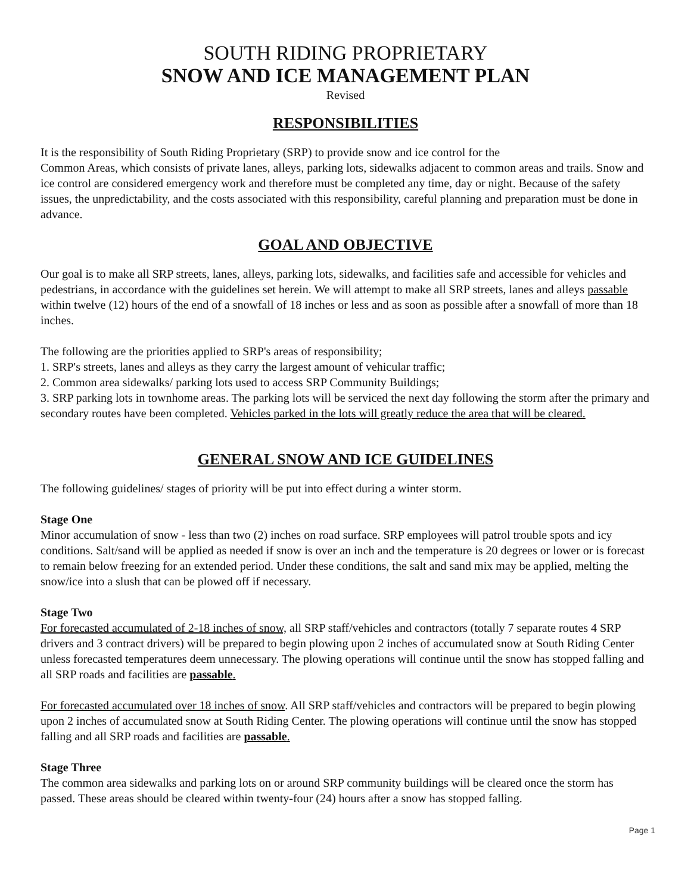SOUTH RIDING PROPRIETARY
SNOW AND ICE MANAGEMENT PLAN
Revised
RESPONSIBILITIES
It is the responsibility of South Riding Proprietary (SRP) to provide snow and ice control for the
Common Areas, which consists of private lanes, alleys, parking lots, sidewalks adjacent to common areas and trails. Snow and ice control are considered emergency work and therefore must be completed any time, day or night. Because of the safety issues, the unpredictability, and the costs associated with this responsibility, careful planning and preparation must be done in advance.
GOAL AND OBJECTIVE
Our goal is to make all SRP streets, lanes, alleys, parking lots, sidewalks, and facilities safe and accessible for vehicles and pedestrians, in accordance with the guidelines set herein. We will attempt to make all SRP streets, lanes and alleys passable within twelve (12) hours of the end of a snowfall of 18 inches or less and as soon as possible after a snowfall of more than 18 inches.
The following are the priorities applied to SRP's areas of responsibility;
1. SRP's streets, lanes and alleys as they carry the largest amount of vehicular traffic;
2. Common area sidewalks/ parking lots used to access SRP Community Buildings;
3. SRP parking lots in townhome areas. The parking lots will be serviced the next day following the storm after the primary and secondary routes have been completed. Vehicles parked in the lots will greatly reduce the area that will be cleared.
GENERAL SNOW AND ICE GUIDELINES
The following guidelines/ stages of priority will be put into effect during a winter storm.
Stage One
Minor accumulation of snow - less than two (2) inches on road surface. SRP employees will patrol trouble spots and icy conditions. Salt/sand will be applied as needed if snow is over an inch and the temperature is 20 degrees or lower or is forecast to remain below freezing for an extended period. Under these conditions, the salt and sand mix may be applied, melting the snow/ice into a slush that can be plowed off if necessary.
Stage Two
For forecasted accumulated of 2-18 inches of snow, all SRP staff/vehicles and contractors (totally 7 separate routes 4 SRP drivers and 3 contract drivers) will be prepared to begin plowing upon 2 inches of accumulated snow at South Riding Center unless forecasted temperatures deem unnecessary. The plowing operations will continue until the snow has stopped falling and all SRP roads and facilities are passable.
For forecasted accumulated over 18 inches of snow. All SRP staff/vehicles and contractors will be prepared to begin plowing upon 2 inches of accumulated snow at South Riding Center. The plowing operations will continue until the snow has stopped falling and all SRP roads and facilities are passable.
Stage Three
The common area sidewalks and parking lots on or around SRP community buildings will be cleared once the storm has passed. These areas should be cleared within twenty-four (24) hours after a snow has stopped falling.
Page 1